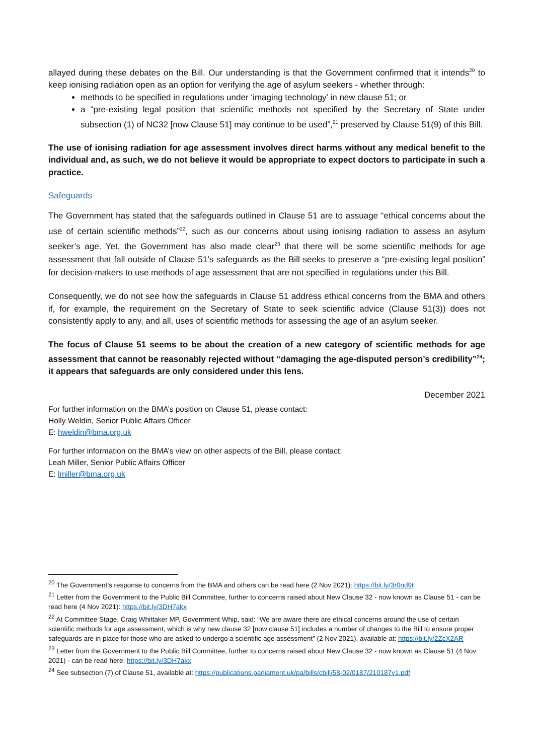allayed during these debates on the Bill. Our understanding is that the Government confirmed that it intends<sup>20</sup> to keep ionising radiation open as an option for verifying the age of asylum seekers - whether through:
methods to be specified in regulations under ‘imaging technology’ in new clause 51; or
a “pre-existing legal position that scientific methods not specified by the Secretary of State under subsection (1) of NC32 [now Clause 51] may continue to be used”,<sup>21</sup> preserved by Clause 51(9) of this Bill.
The use of ionising radiation for age assessment involves direct harms without any medical benefit to the individual and, as such, we do not believe it would be appropriate to expect doctors to participate in such a practice.
Safeguards
The Government has stated that the safeguards outlined in Clause 51 are to assuage “ethical concerns about the use of certain scientific methods”<sup>22</sup>, such as our concerns about using ionising radiation to assess an asylum seeker’s age. Yet, the Government has also made clear<sup>23</sup> that there will be some scientific methods for age assessment that fall outside of Clause 51’s safeguards as the Bill seeks to preserve a “pre-existing legal position” for decision-makers to use methods of age assessment that are not specified in regulations under this Bill.
Consequently, we do not see how the safeguards in Clause 51 address ethical concerns from the BMA and others if, for example, the requirement on the Secretary of State to seek scientific advice (Clause 51(3)) does not consistently apply to any, and all, uses of scientific methods for assessing the age of an asylum seeker.
The focus of Clause 51 seems to be about the creation of a new category of scientific methods for age assessment that cannot be reasonably rejected without “damaging the age-disputed person’s credibility”<sup>24</sup>; it appears that safeguards are only considered under this lens.
December 2021
For further information on the BMA’s position on Clause 51, please contact:
Holly Weldin, Senior Public Affairs Officer
E: hweldin@bma.org.uk
For further information on the BMA’s view on other aspects of the Bill, please contact:
Leah Miller, Senior Public Affairs Officer
E: lmiller@bma.org.uk
<sup>20</sup> The Government’s response to concerns from the BMA and others can be read here (2 Nov 2021): https://bit.ly/3r0nd9t
<sup>21</sup> Letter from the Government to the Public Bill Committee, further to concerns raised about New Clause 32 - now known as Clause 51 - can be read here (4 Nov 2021): https://bit.ly/3DH7akx
<sup>22</sup> At Committee Stage, Craig Whittaker MP, Government Whip, said: “We are aware there are ethical concerns around the use of certain scientific methods for age assessment, which is why new clause 32 [now clause 51] includes a number of changes to the Bill to ensure proper safeguards are in place for those who are asked to undergo a scientific age assessment” (2 Nov 2021), available at: https://bit.ly/2ZcX2AR
<sup>23</sup> Letter from the Government to the Public Bill Committee, further to concerns raised about New Clause 32 - now known as Clause 51 (4 Nov 2021) - can be read here: https://bit.ly/3DH7akx
<sup>24</sup> See subsection (7) of Clause 51, available at: https://publications.parliament.uk/pa/bills/cbill/58-02/0187/210187v1.pdf